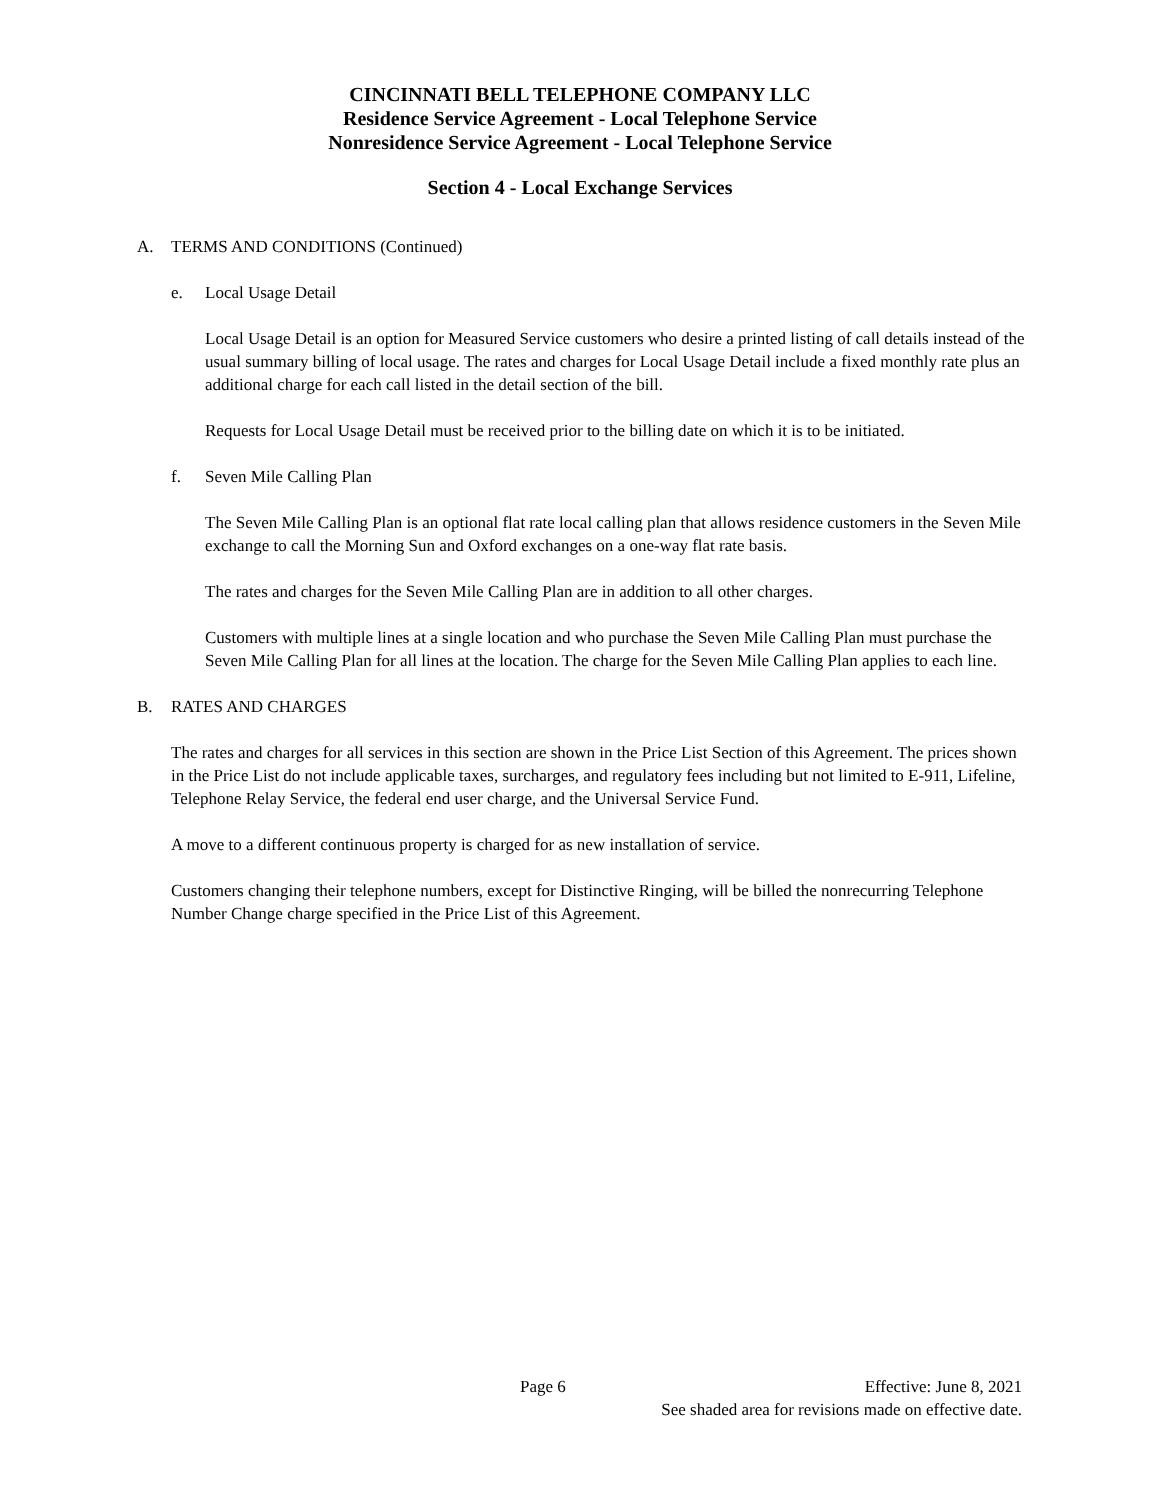CINCINNATI BELL TELEPHONE COMPANY LLC
Residence Service Agreement - Local Telephone Service
Nonresidence Service Agreement - Local Telephone Service
Section 4 - Local Exchange Services
A. TERMS AND CONDITIONS (Continued)
e. Local Usage Detail
Local Usage Detail is an option for Measured Service customers who desire a printed listing of call details instead of the usual summary billing of local usage. The rates and charges for Local Usage Detail include a fixed monthly rate plus an additional charge for each call listed in the detail section of the bill.
Requests for Local Usage Detail must be received prior to the billing date on which it is to be initiated.
f. Seven Mile Calling Plan
The Seven Mile Calling Plan is an optional flat rate local calling plan that allows residence customers in the Seven Mile exchange to call the Morning Sun and Oxford exchanges on a one-way flat rate basis.
The rates and charges for the Seven Mile Calling Plan are in addition to all other charges.
Customers with multiple lines at a single location and who purchase the Seven Mile Calling Plan must purchase the Seven Mile Calling Plan for all lines at the location. The charge for the Seven Mile Calling Plan applies to each line.
B. RATES AND CHARGES
The rates and charges for all services in this section are shown in the Price List Section of this Agreement. The prices shown in the Price List do not include applicable taxes, surcharges, and regulatory fees including but not limited to E-911, Lifeline, Telephone Relay Service, the federal end user charge, and the Universal Service Fund.
A move to a different continuous property is charged for as new installation of service.
Customers changing their telephone numbers, except for Distinctive Ringing, will be billed the nonrecurring Telephone Number Change charge specified in the Price List of this Agreement.
Page 6 Effective: June 8, 2021
See shaded area for revisions made on effective date.